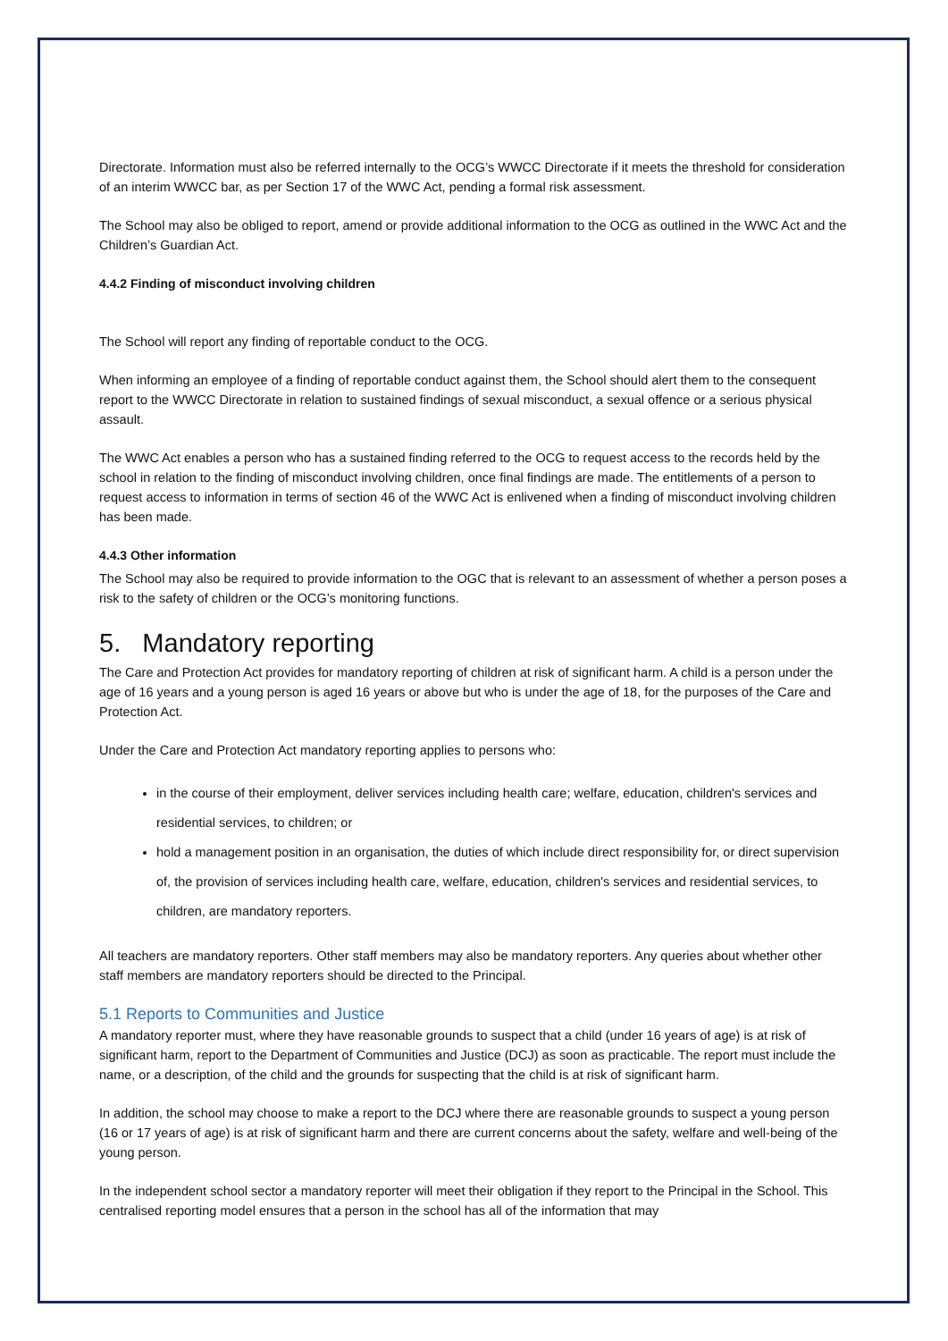Directorate. Information must also be referred internally to the OCG’s WWCC Directorate if it meets the threshold for consideration of an interim WWCC bar, as per Section 17 of the WWC Act, pending a formal risk assessment.
The School may also be obliged to report, amend or provide additional information to the OCG as outlined in the WWC Act and the Children’s Guardian Act.
4.4.2 Finding of misconduct involving children
The School will report any finding of reportable conduct to the OCG.
When informing an employee of a finding of reportable conduct against them, the School should alert them to the consequent report to the WWCC Directorate in relation to sustained findings of sexual misconduct, a sexual offence or a serious physical assault.
The WWC Act enables a person who has a sustained finding referred to the OCG to request access to the records held by the school in relation to the finding of misconduct involving children, once final findings are made. The entitlements of a person to request access to information in terms of section 46 of the WWC Act is enlivened when a finding of misconduct involving children has been made.
4.4.3 Other information
The School may also be required to provide information to the OGC that is relevant to an assessment of whether a person poses a risk to the safety of children or the OCG’s monitoring functions.
5. Mandatory reporting
The Care and Protection Act provides for mandatory reporting of children at risk of significant harm. A child is a person under the age of 16 years and a young person is aged 16 years or above but who is under the age of 18, for the purposes of the Care and Protection Act.
Under the Care and Protection Act mandatory reporting applies to persons who:
in the course of their employment, deliver services including health care; welfare, education, children's services and residential services, to children; or
hold a management position in an organisation, the duties of which include direct responsibility for, or direct supervision of, the provision of services including health care, welfare, education, children's services and residential services, to children, are mandatory reporters.
All teachers are mandatory reporters. Other staff members may also be mandatory reporters. Any queries about whether other staff members are mandatory reporters should be directed to the Principal.
5.1 Reports to Communities and Justice
A mandatory reporter must, where they have reasonable grounds to suspect that a child (under 16 years of age) is at risk of significant harm, report to the Department of Communities and Justice (DCJ) as soon as practicable. The report must include the name, or a description, of the child and the grounds for suspecting that the child is at risk of significant harm.
In addition, the school may choose to make a report to the DCJ where there are reasonable grounds to suspect a young person (16 or 17 years of age) is at risk of significant harm and there are current concerns about the safety, welfare and well-being of the young person.
In the independent school sector a mandatory reporter will meet their obligation if they report to the Principal in the School. This centralised reporting model ensures that a person in the school has all of the information that may